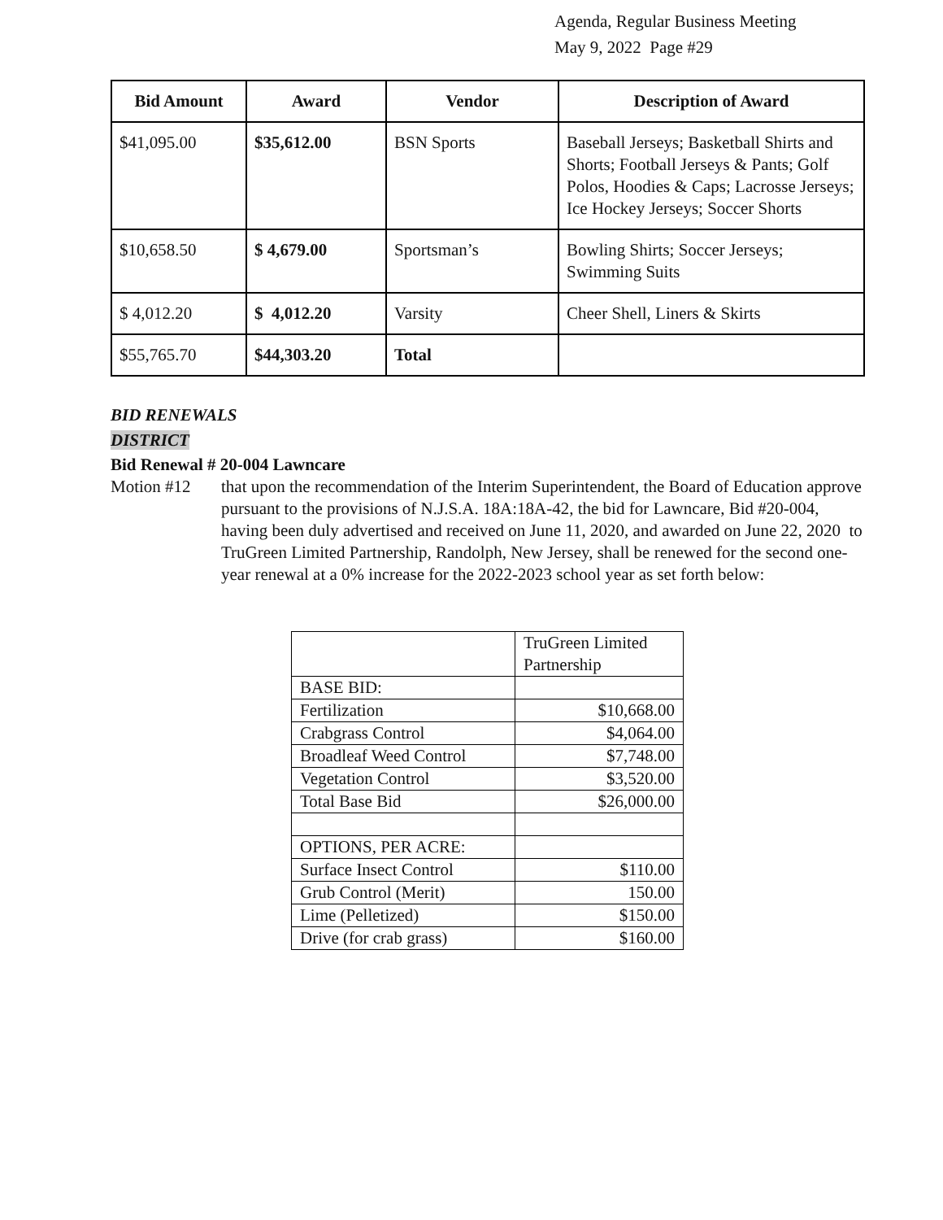Agenda, Regular Business Meeting
May 9, 2022 Page #29
| Bid Amount | Award | Vendor | Description of Award |
| --- | --- | --- | --- |
| $41,095.00 | $35,612.00 | BSN Sports | Baseball Jerseys; Basketball Shirts and Shorts; Football Jerseys & Pants; Golf Polos, Hoodies & Caps; Lacrosse Jerseys; Ice Hockey Jerseys; Soccer Shorts |
| $10,658.50 | $ 4,679.00 | Sportsman’s | Bowling Shirts; Soccer Jerseys; Swimming Suits |
| $ 4,012.20 | $ 4,012.20 | Varsity | Cheer Shell, Liners & Skirts |
| $55,765.70 | $44,303.20 | Total | |
BID RENEWALS
DISTRICT
Bid Renewal # 20-004 Lawncare
Motion #12 that upon the recommendation of the Interim Superintendent, the Board of Education approve pursuant to the provisions of N.J.S.A. 18A:18A-42, the bid for Lawncare, Bid #20-004, having been duly advertised and received on June 11, 2020, and awarded on June 22, 2020 to TruGreen Limited Partnership, Randolph, New Jersey, shall be renewed for the second one-year renewal at a 0% increase for the 2022-2023 school year as set forth below:
| | TruGreen Limited Partnership |
| BASE BID: | |
| Fertilization | $10,668.00 |
| Crabgrass Control | $4,064.00 |
| Broadleaf Weed Control | $7,748.00 |
| Vegetation Control | $3,520.00 |
| Total Base Bid | $26,000.00 |
| OPTIONS, PER ACRE: | |
| Surface Insect Control | $110.00 |
| Grub Control (Merit) | 150.00 |
| Lime (Pelletized) | $150.00 |
| Drive (for crab grass) | $160.00 |